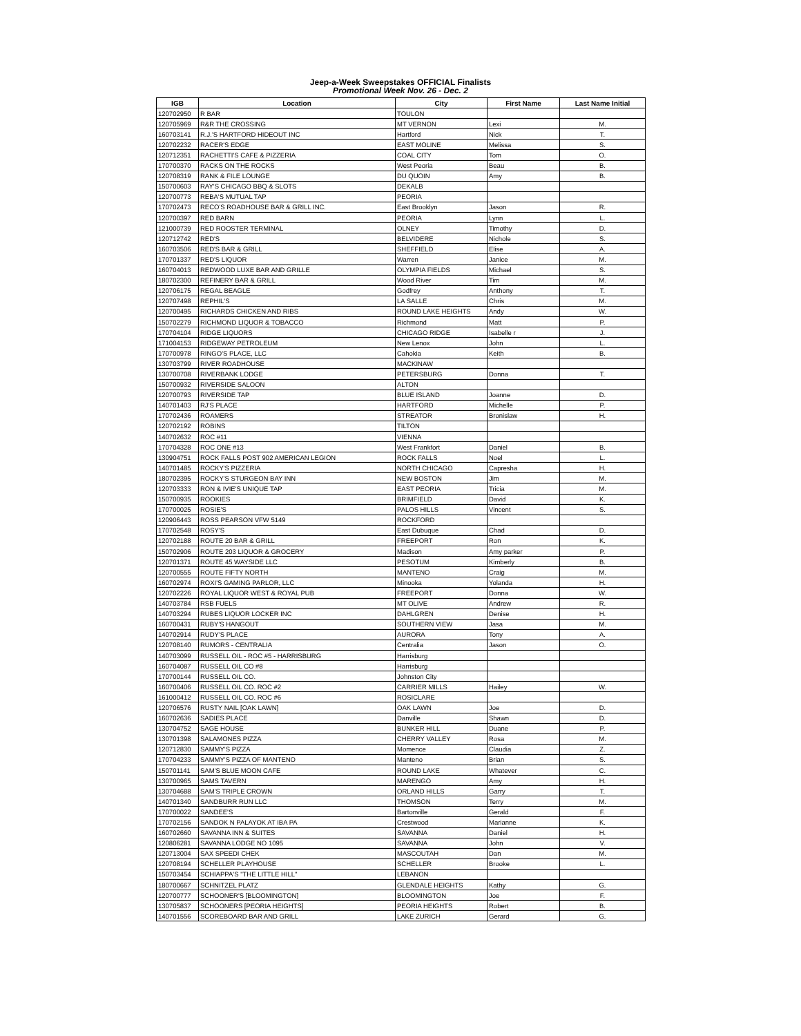Jeep-a-Week Sweepstakes OFFICIAL Finalists
Promotional Week Nov. 26 - Dec. 2
| IGB | Location | City | First Name | Last Name Initial |
| --- | --- | --- | --- | --- |
| 120702950 | R BAR | TOULON | | |
| 120705969 | R&R THE CROSSING | MT VERNON | Lexi | M. |
| 160703141 | R.J.'S HARTFORD HIDEOUT INC | Hartford | Nick | T. |
| 120702232 | RACER'S EDGE | EAST MOLINE | Melissa | S. |
| 120712351 | RACHETTI'S CAFE & PIZZERIA | COAL CITY | Tom | O. |
| 170700370 | RACKS ON THE ROCKS | West Peoria | Beau | B. |
| 120708319 | RANK & FILE LOUNGE | DU QUOIN | Amy | B. |
| 150700603 | RAY'S CHICAGO BBQ & SLOTS | DEKALB | | |
| 120700773 | REBA'S MUTUAL TAP | PEORIA | | |
| 170702473 | RECO'S ROADHOUSE BAR & GRILL INC. | East Brooklyn | Jason | R. |
| 120700397 | RED BARN | PEORIA | Lynn | L. |
| 121000739 | RED ROOSTER TERMINAL | OLNEY | Timothy | D. |
| 120712742 | RED'S | BELVIDERE | Nichole | S. |
| 160703506 | RED'S BAR & GRILL | SHEFFIELD | Elise | A. |
| 170701337 | RED'S LIQUOR | Warren | Janice | M. |
| 160704013 | REDWOOD LUXE BAR AND GRILLE | OLYMPIA FIELDS | Michael | S. |
| 180702300 | REFINERY BAR & GRILL | Wood River | Tim | M. |
| 120706175 | REGAL BEAGLE | Godfrey | Anthony | T. |
| 120707498 | REPHIL'S | LA SALLE | Chris | M. |
| 120700495 | RICHARDS CHICKEN AND RIBS | ROUND LAKE HEIGHTS | Andy | W. |
| 150702279 | RICHMOND LIQUOR & TOBACCO | Richmond | Matt | P. |
| 170704104 | RIDGE LIQUORS | CHICAGO RIDGE | Isabelle r | J. |
| 171004153 | RIDGEWAY PETROLEUM | New Lenox | John | L. |
| 170700978 | RINGO'S PLACE, LLC | Cahokia | Keith | B. |
| 130703799 | RIVER ROADHOUSE | MACKINAW | | |
| 130700708 | RIVERBANK LODGE | PETERSBURG | Donna | T. |
| 150700932 | RIVERSIDE SALOON | ALTON | | |
| 120700793 | RIVERSIDE TAP | BLUE ISLAND | Joanne | D. |
| 140701403 | RJ'S PLACE | HARTFORD | Michelle | P. |
| 170702436 | ROAMERS | STREATOR | Bronislaw | H. |
| 120702192 | ROBINS | TILTON | | |
| 140702632 | ROC #11 | VIENNA | | |
| 170704328 | ROC ONE #13 | West Frankfort | Daniel | B. |
| 130904751 | ROCK FALLS POST 902 AMERICAN LEGION | ROCK FALLS | Noel | L. |
| 140701485 | ROCKY'S PIZZERIA | NORTH CHICAGO | Capresha | H. |
| 180702395 | ROCKY'S STURGEON BAY INN | NEW BOSTON | Jim | M. |
| 120703333 | RON & IVIE'S UNIQUE TAP | EAST PEORIA | Tricia | M. |
| 150700935 | ROOKIES | BRIMFIELD | David | K. |
| 170700025 | ROSIE'S | PALOS HILLS | Vincent | S. |
| 120906443 | ROSS PEARSON VFW 5149 | ROCKFORD | | |
| 170702548 | ROSY'S | East Dubuque | Chad | D. |
| 120702188 | ROUTE 20 BAR & GRILL | FREEPORT | Ron | K. |
| 150702906 | ROUTE 203 LIQUOR & GROCERY | Madison | Amy parker | P. |
| 120701371 | ROUTE 45 WAYSIDE LLC | PESOTUM | Kimberly | B. |
| 120700555 | ROUTE FIFTY NORTH | MANTENO | Craig | M. |
| 160702974 | ROXI'S GAMING PARLOR, LLC | Minooka | Yolanda | H. |
| 120702226 | ROYAL LIQUOR WEST & ROYAL PUB | FREEPORT | Donna | W. |
| 140703784 | RSB FUELS | MT OLIVE | Andrew | R. |
| 140703294 | RUBES LIQUOR LOCKER INC | DAHLGREN | Denise | H. |
| 160700431 | RUBY'S HANGOUT | SOUTHERN VIEW | Jasa | M. |
| 140702914 | RUDY'S PLACE | AURORA | Tony | A. |
| 120708140 | RUMORS - CENTRALIA | Centralia | Jason | O. |
| 140703099 | RUSSELL OIL - ROC #5 - HARRISBURG | Harrisburg | | |
| 160704087 | RUSSELL OIL CO #8 | Harrisburg | | |
| 170700144 | RUSSELL OIL CO. | Johnston City | | |
| 160700406 | RUSSELL OIL CO. ROC #2 | CARRIER MILLS | Hailey | W. |
| 161000412 | RUSSELL OIL CO. ROC #6 | ROSICLARE | | |
| 120706576 | RUSTY NAIL [OAK LAWN] | OAK LAWN | Joe | D. |
| 160702636 | SADIES PLACE | Danville | Shawn | D. |
| 130704752 | SAGE HOUSE | BUNKER HILL | Duane | P. |
| 130701398 | SALAMONES PIZZA | CHERRY VALLEY | Rosa | M. |
| 120712830 | SAMMY'S PIZZA | Momence | Claudia | Z. |
| 170704233 | SAMMY'S PIZZA OF MANTENO | Manteno | Brian | S. |
| 150701141 | SAM'S BLUE MOON CAFE | ROUND LAKE | Whatever | C. |
| 130700965 | SAMS TAVERN | MARENGO | Amy | H. |
| 130704688 | SAM'S TRIPLE CROWN | ORLAND HILLS | Garry | T. |
| 140701340 | SANDBURR RUN LLC | THOMSON | Terry | M. |
| 170700022 | SANDEE'S | Bartonville | Gerald | F. |
| 170702156 | SANDOK N PALAYOK AT IBA PA | Crestwood | Marianne | K. |
| 160702660 | SAVANNA INN & SUITES | SAVANNA | Daniel | H. |
| 120806281 | SAVANNA LODGE NO 1095 | SAVANNA | John | V. |
| 120713004 | SAX SPEEDI CHEK | MASCOUTAH | Dan | M. |
| 120708194 | SCHELLER PLAYHOUSE | SCHELLER | Brooke | L. |
| 150703454 | SCHIAPPA'S "THE LITTLE HILL" | LEBANON | | |
| 180700667 | SCHNITZEL PLATZ | GLENDALE HEIGHTS | Kathy | G. |
| 120700777 | SCHOONER'S [BLOOMINGTON] | BLOOMINGTON | Joe | F. |
| 130705837 | SCHOONERS [PEORIA HEIGHTS] | PEORIA HEIGHTS | Robert | B. |
| 140701556 | SCOREBOARD BAR AND GRILL | LAKE ZURICH | Gerard | G. |